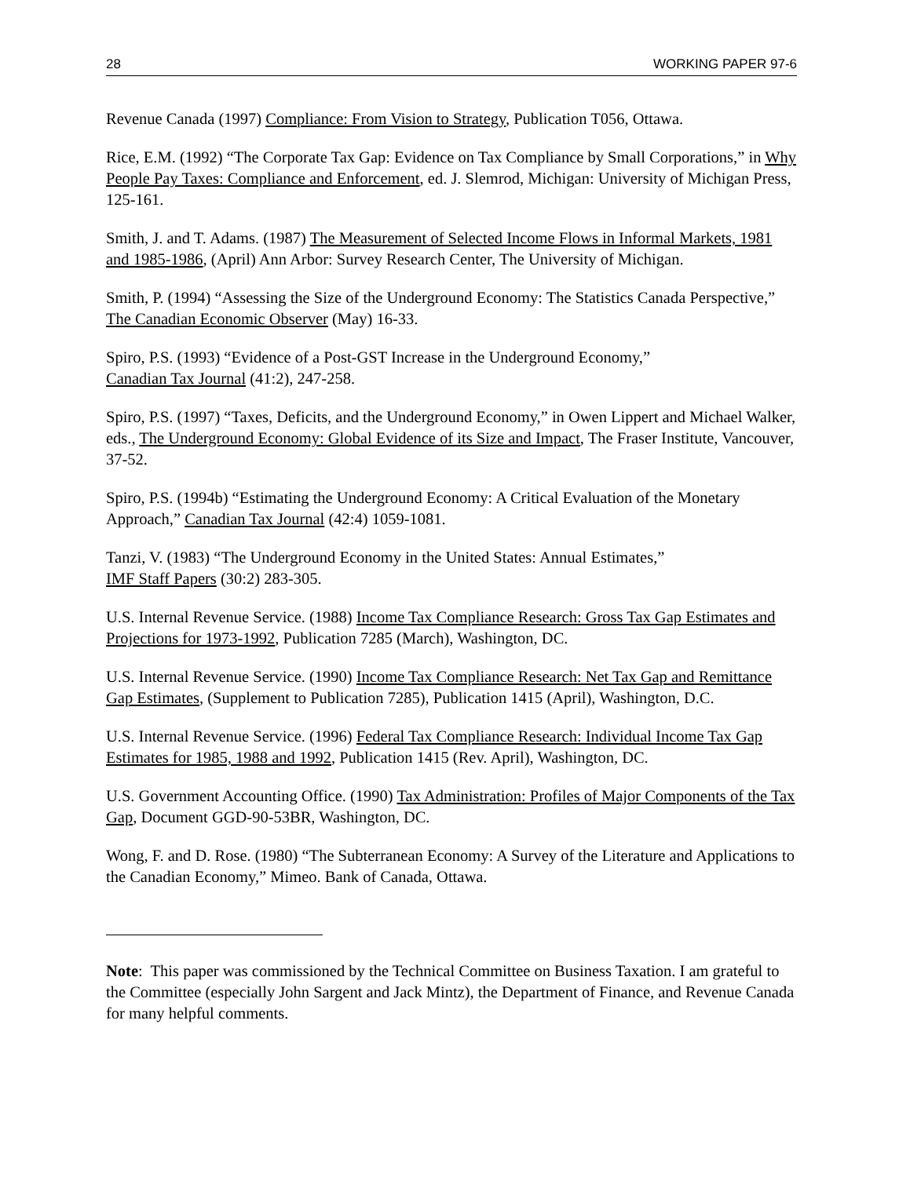28 WORKING PAPER 97-6
Revenue Canada (1997) Compliance: From Vision to Strategy, Publication T056, Ottawa.
Rice, E.M. (1992) “The Corporate Tax Gap: Evidence on Tax Compliance by Small Corporations,” in Why People Pay Taxes: Compliance and Enforcement, ed. J. Slemrod, Michigan: University of Michigan Press, 125-161.
Smith, J. and T. Adams. (1987) The Measurement of Selected Income Flows in Informal Markets, 1981 and 1985-1986, (April) Ann Arbor: Survey Research Center, The University of Michigan.
Smith, P. (1994) “Assessing the Size of the Underground Economy: The Statistics Canada Perspective,” The Canadian Economic Observer (May) 16-33.
Spiro, P.S. (1993) “Evidence of a Post-GST Increase in the Underground Economy,”
Canadian Tax Journal (41:2), 247-258.
Spiro, P.S. (1997) “Taxes, Deficits, and the Underground Economy,” in Owen Lippert and Michael Walker, eds., The Underground Economy: Global Evidence of its Size and Impact, The Fraser Institute, Vancouver, 37-52.
Spiro, P.S. (1994b) “Estimating the Underground Economy: A Critical Evaluation of the Monetary Approach,” Canadian Tax Journal (42:4) 1059-1081.
Tanzi, V. (1983) “The Underground Economy in the United States: Annual Estimates,”
IMF Staff Papers (30:2) 283-305.
U.S. Internal Revenue Service. (1988) Income Tax Compliance Research: Gross Tax Gap Estimates and Projections for 1973-1992, Publication 7285 (March), Washington, DC.
U.S. Internal Revenue Service. (1990) Income Tax Compliance Research: Net Tax Gap and Remittance Gap Estimates, (Supplement to Publication 7285), Publication 1415 (April), Washington, D.C.
U.S. Internal Revenue Service. (1996) Federal Tax Compliance Research: Individual Income Tax Gap Estimates for 1985, 1988 and 1992, Publication 1415 (Rev. April), Washington, DC.
U.S. Government Accounting Office. (1990) Tax Administration: Profiles of Major Components of the Tax Gap, Document GGD-90-53BR, Washington, DC.
Wong, F. and D. Rose. (1980) “The Subterranean Economy: A Survey of the Literature and Applications to the Canadian Economy,” Mimeo. Bank of Canada, Ottawa.
Note: This paper was commissioned by the Technical Committee on Business Taxation. I am grateful to the Committee (especially John Sargent and Jack Mintz), the Department of Finance, and Revenue Canada for many helpful comments.